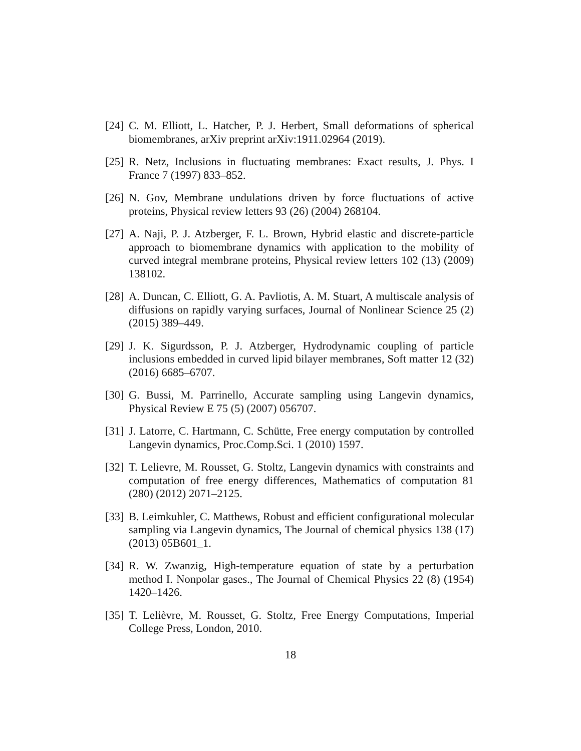[24] C. M. Elliott, L. Hatcher, P. J. Herbert, Small deformations of spherical biomembranes, arXiv preprint arXiv:1911.02964 (2019).
[25] R. Netz, Inclusions in fluctuating membranes: Exact results, J. Phys. I France 7 (1997) 833–852.
[26] N. Gov, Membrane undulations driven by force fluctuations of active proteins, Physical review letters 93 (26) (2004) 268104.
[27] A. Naji, P. J. Atzberger, F. L. Brown, Hybrid elastic and discrete-particle approach to biomembrane dynamics with application to the mobility of curved integral membrane proteins, Physical review letters 102 (13) (2009) 138102.
[28] A. Duncan, C. Elliott, G. A. Pavliotis, A. M. Stuart, A multiscale analysis of diffusions on rapidly varying surfaces, Journal of Nonlinear Science 25 (2) (2015) 389–449.
[29] J. K. Sigurdsson, P. J. Atzberger, Hydrodynamic coupling of particle inclusions embedded in curved lipid bilayer membranes, Soft matter 12 (32) (2016) 6685–6707.
[30] G. Bussi, M. Parrinello, Accurate sampling using Langevin dynamics, Physical Review E 75 (5) (2007) 056707.
[31] J. Latorre, C. Hartmann, C. Schütte, Free energy computation by controlled Langevin dynamics, Proc.Comp.Sci. 1 (2010) 1597.
[32] T. Lelievre, M. Rousset, G. Stoltz, Langevin dynamics with constraints and computation of free energy differences, Mathematics of computation 81 (280) (2012) 2071–2125.
[33] B. Leimkuhler, C. Matthews, Robust and efficient configurational molecular sampling via Langevin dynamics, The Journal of chemical physics 138 (17) (2013) 05B601_1.
[34] R. W. Zwanzig, High-temperature equation of state by a perturbation method I. Nonpolar gases., The Journal of Chemical Physics 22 (8) (1954) 1420–1426.
[35] T. Lelièvre, M. Rousset, G. Stoltz, Free Energy Computations, Imperial College Press, London, 2010.
18